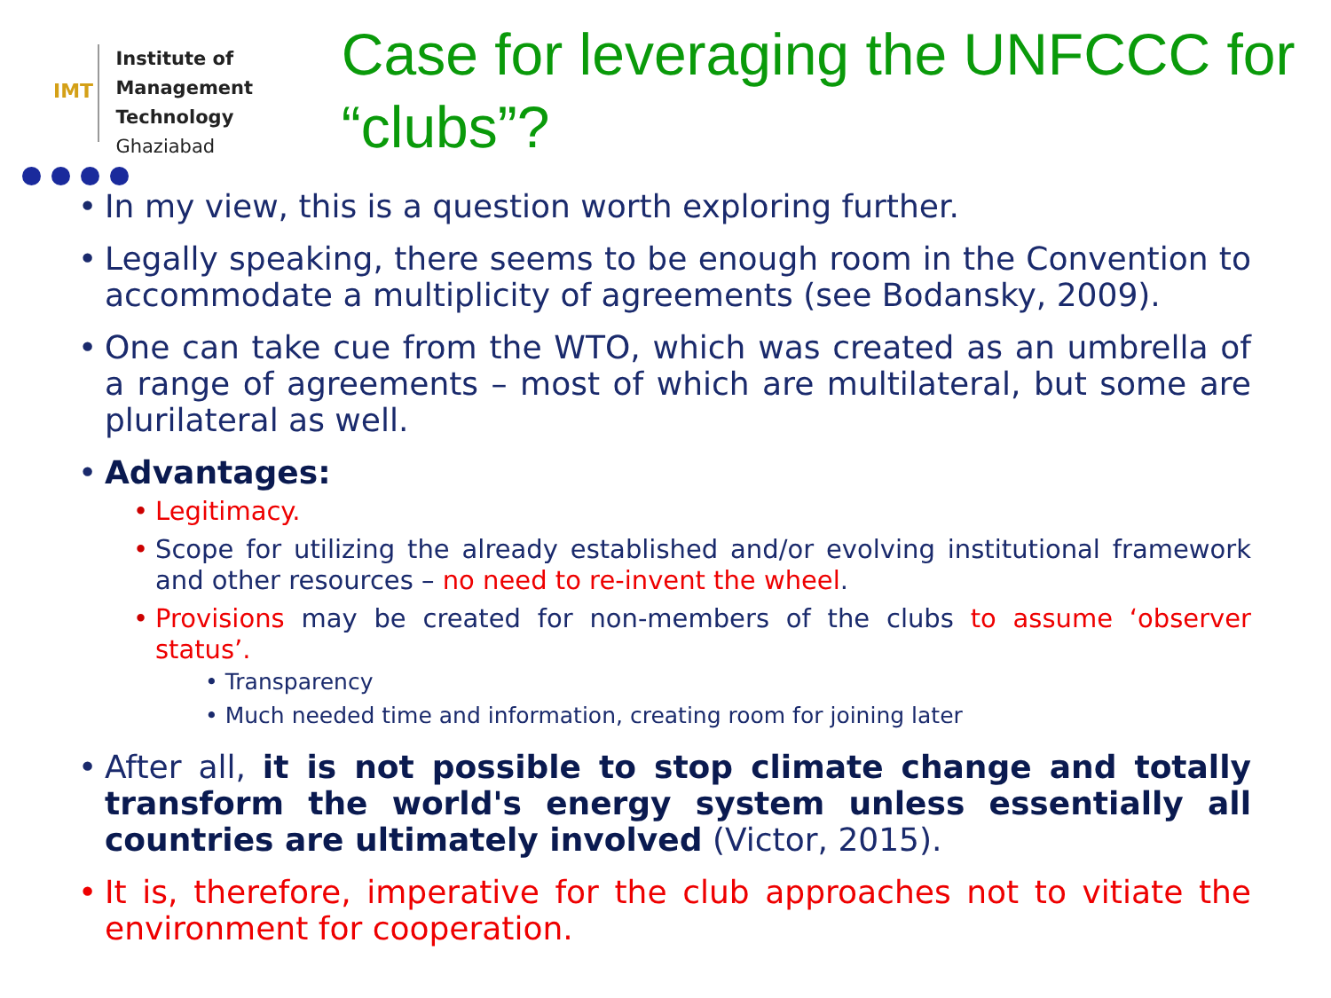IMT
Institute of
Management Technology
Ghaziabad
Case for leveraging the UNFCCC for “clubs”?
In my view, this is a question worth exploring further.
Legally speaking, there seems to be enough room in the Convention to accommodate a multiplicity of agreements (see Bodansky, 2009).
One can take cue from the WTO, which was created as an umbrella of a range of agreements – most of which are multilateral, but some are plurilateral as well.
Advantages:
Legitimacy.
Scope for utilizing the already established and/or evolving institutional framework and other resources – no need to re-invent the wheel.
Provisions may be created for non-members of the clubs to assume ‘observer status’.
• Transparency
• Much needed time and information, creating room for joining later
After all, it is not possible to stop climate change and totally transform the world's energy system unless essentially all countries are ultimately involved (Victor, 2015).
It is, therefore, imperative for the club approaches not to vitiate the environment for cooperation.